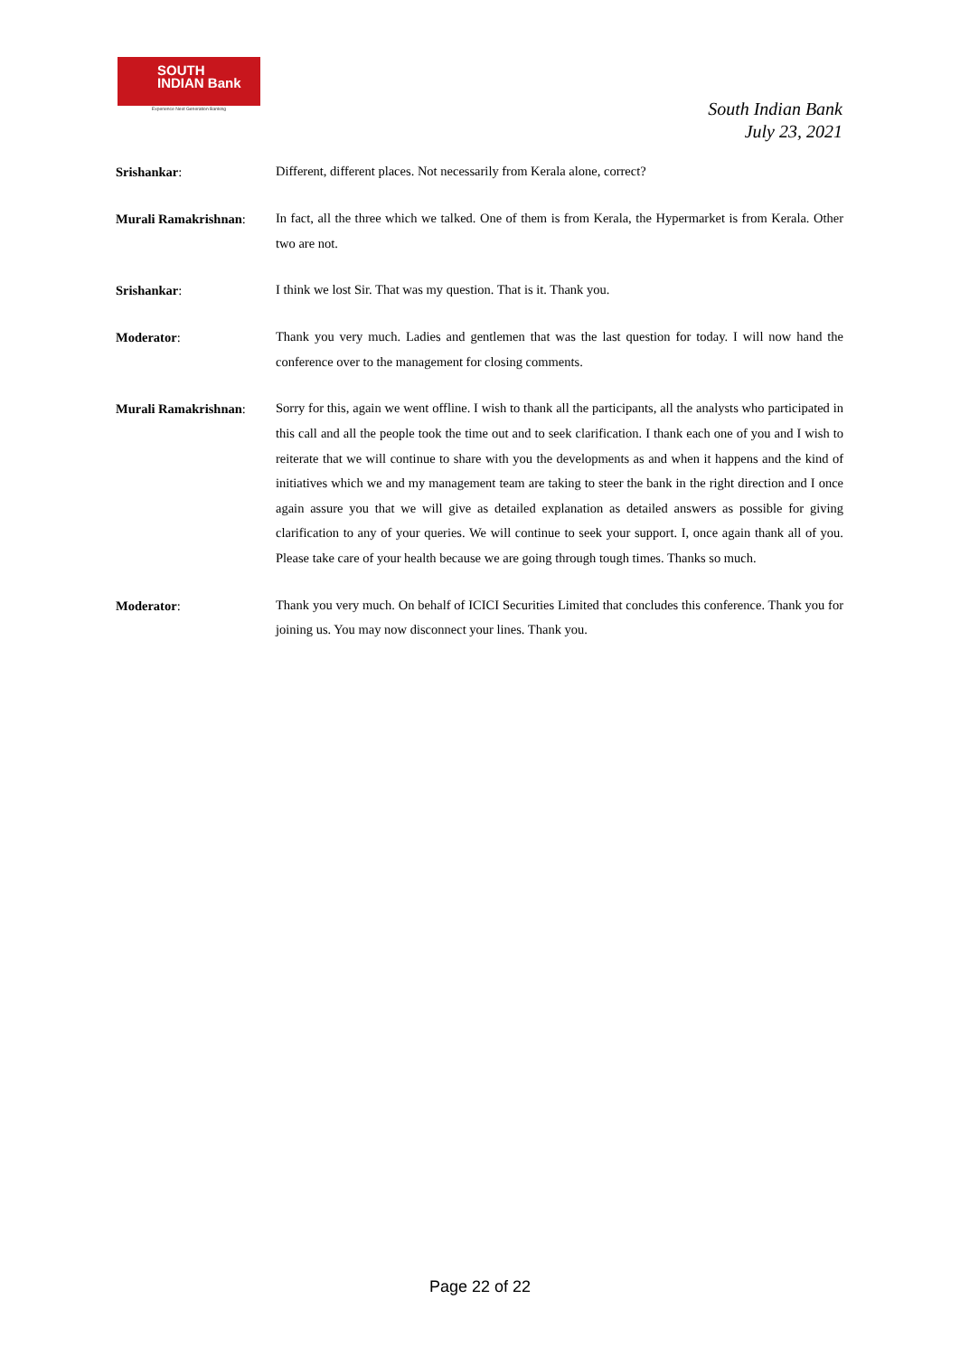SOUTH
INDIAN Bank
Experience Next Generation Banking
South Indian Bank
July 23, 2021
Srishankar:
Different, different places. Not necessarily from Kerala alone, correct?
Murali Ramakrishnan:
In fact, all the three which we talked. One of them is from Kerala, the Hypermarket is from Kerala. Other two are not.
Srishankar:
I think we lost Sir. That was my question. That is it. Thank you.
Moderator:
Thank you very much. Ladies and gentlemen that was the last question for today. I will now hand the conference over to the management for closing comments.
Murali Ramakrishnan:
Sorry for this, again we went offline. I wish to thank all the participants, all the analysts who participated in this call and all the people took the time out and to seek clarification. I thank each one of you and I wish to reiterate that we will continue to share with you the developments as and when it happens and the kind of initiatives which we and my management team are taking to steer the bank in the right direction and I once again assure you that we will give as detailed explanation as detailed answers as possible for giving clarification to any of your queries. We will continue to seek your support. I, once again thank all of you. Please take care of your health because we are going through tough times. Thanks so much.
Moderator:
Thank you very much. On behalf of ICICI Securities Limited that concludes this conference. Thank you for joining us. You may now disconnect your lines. Thank you.
Page 22 of 22